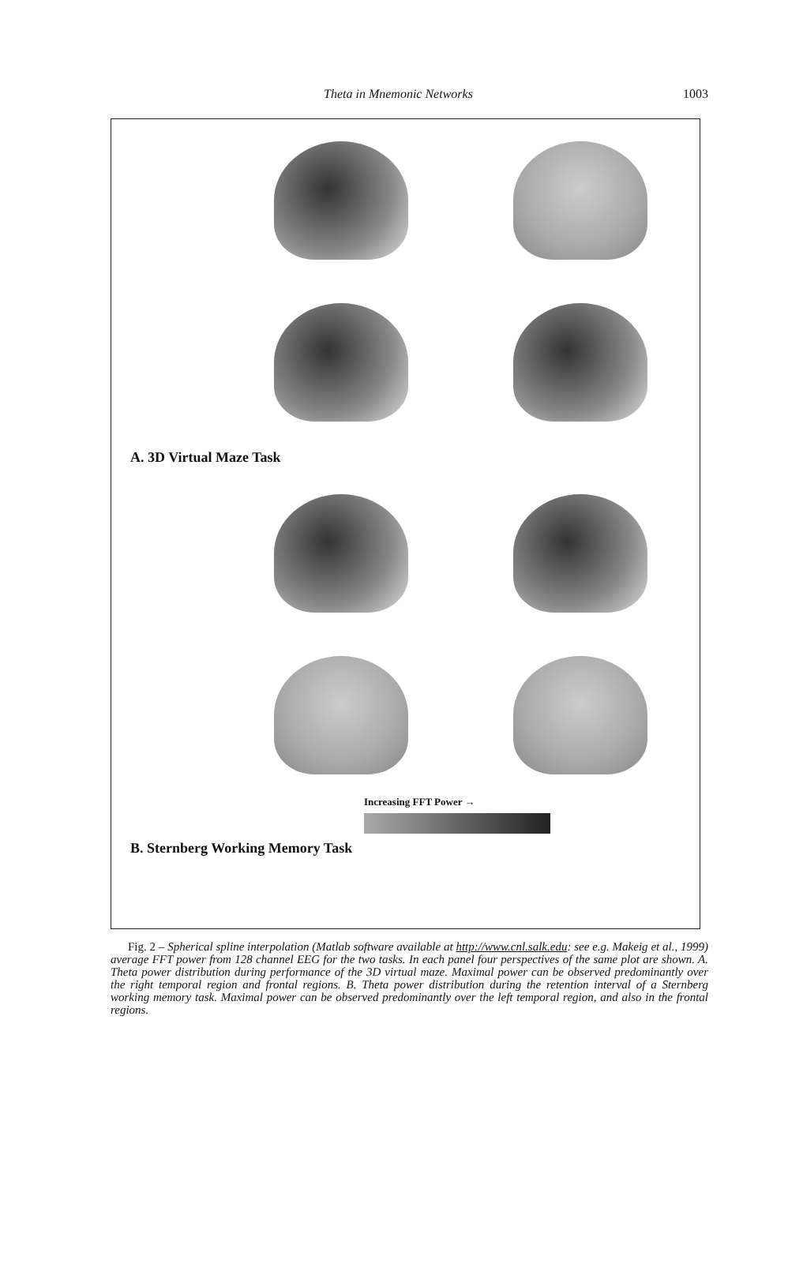Theta in Mnemonic Networks 1003
A. 3D Virtual Maze Task
Increasing FFT Power →
B. Sternberg Working Memory Task
Fig. 2 – Spherical spline interpolation (Matlab software available at http://www.cnl.salk.edu: see e.g. Makeig et al., 1999) average FFT power from 128 channel EEG for the two tasks. In each panel four perspectives of the same plot are shown. A. Theta power distribution during performance of the 3D virtual maze. Maximal power can be observed predominantly over the right temporal region and frontal regions. B. Theta power distribution during the retention interval of a Sternberg working memory task. Maximal power can be observed predominantly over the left temporal region, and also in the frontal regions.